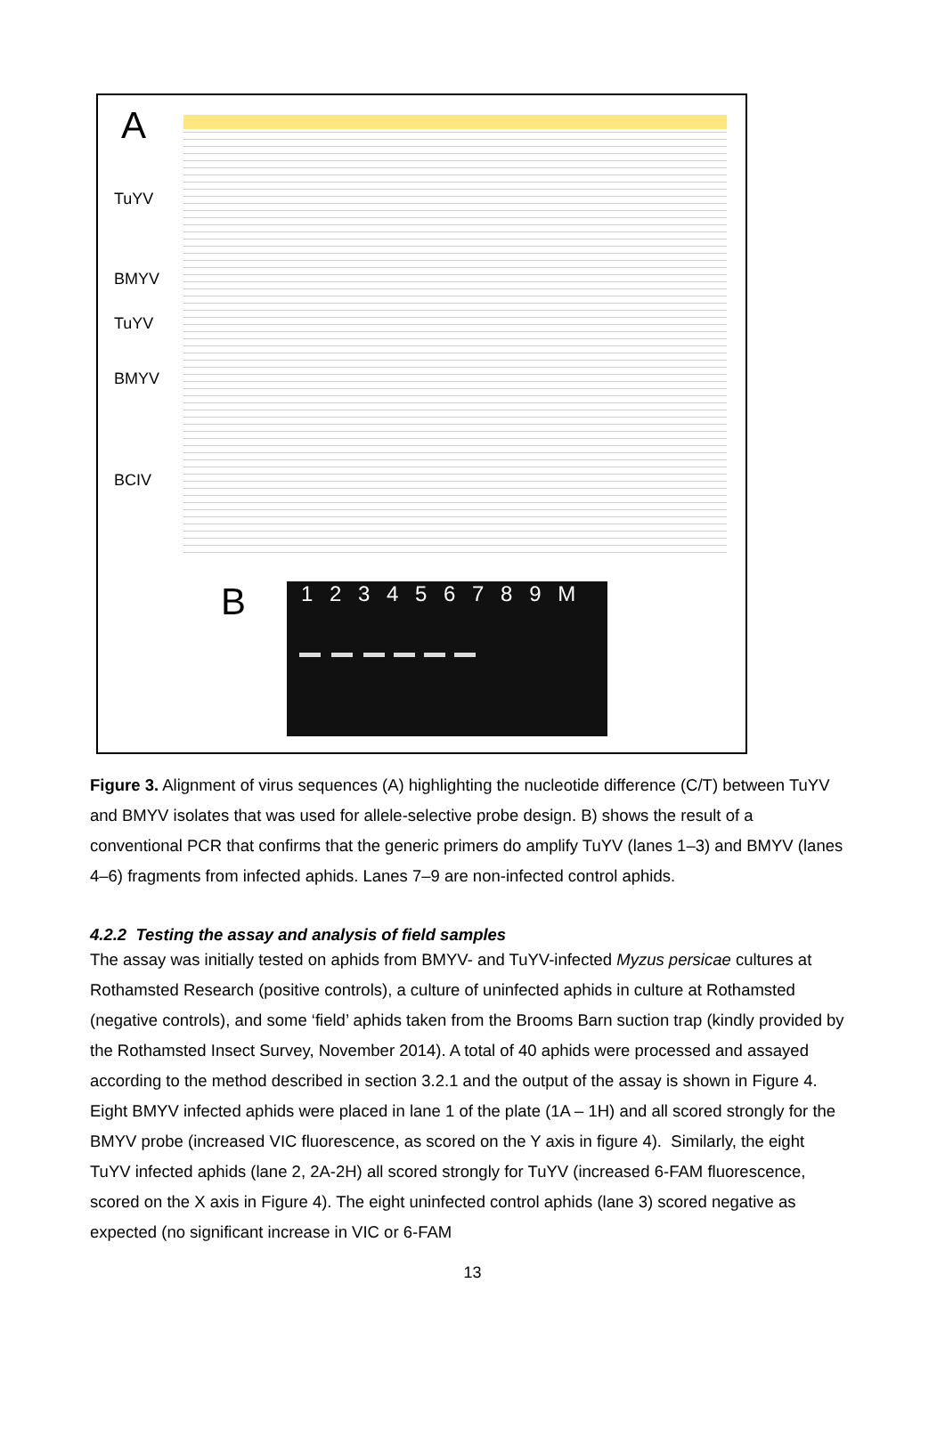A
TuYV
BMYV
TuYV
BMYV
BCIV
B 1 2 3 4 5 6 7 8 9 M
Figure 3. Alignment of virus sequences (A) highlighting the nucleotide difference (C/T) between TuYV and BMYV isolates that was used for allele-selective probe design. B) shows the result of a conventional PCR that confirms that the generic primers do amplify TuYV (lanes 1–3) and BMYV (lanes 4–6) fragments from infected aphids. Lanes 7–9 are non-infected control aphids.
4.2.2 Testing the assay and analysis of field samples
The assay was initially tested on aphids from BMYV- and TuYV-infected Myzus persicae cultures at Rothamsted Research (positive controls), a culture of uninfected aphids in culture at Rothamsted (negative controls), and some ‘field’ aphids taken from the Brooms Barn suction trap (kindly provided by the Rothamsted Insect Survey, November 2014). A total of 40 aphids were processed and assayed according to the method described in section 3.2.1 and the output of the assay is shown in Figure 4. Eight BMYV infected aphids were placed in lane 1 of the plate (1A – 1H) and all scored strongly for the BMYV probe (increased VIC fluorescence, as scored on the Y axis in figure 4). Similarly, the eight TuYV infected aphids (lane 2, 2A-2H) all scored strongly for TuYV (increased 6-FAM fluorescence, scored on the X axis in Figure 4). The eight uninfected control aphids (lane 3) scored negative as expected (no significant increase in VIC or 6-FAM
13